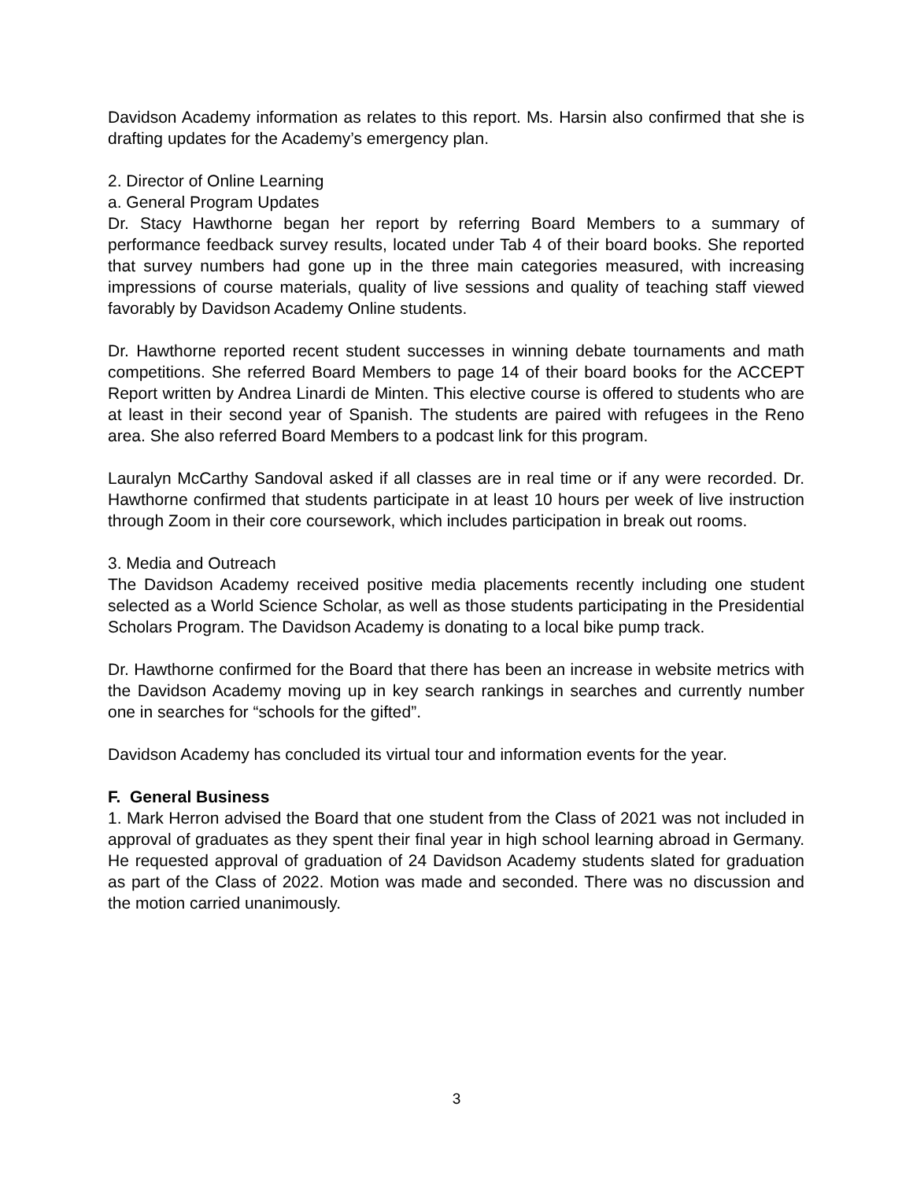Davidson Academy information as relates to this report. Ms. Harsin also confirmed that she is drafting updates for the Academy’s emergency plan.
2. Director of Online Learning
a. General Program Updates
Dr. Stacy Hawthorne began her report by referring Board Members to a summary of performance feedback survey results, located under Tab 4 of their board books. She reported that survey numbers had gone up in the three main categories measured, with increasing impressions of course materials, quality of live sessions and quality of teaching staff viewed favorably by Davidson Academy Online students.
Dr. Hawthorne reported recent student successes in winning debate tournaments and math competitions. She referred Board Members to page 14 of their board books for the ACCEPT Report written by Andrea Linardi de Minten. This elective course is offered to students who are at least in their second year of Spanish. The students are paired with refugees in the Reno area. She also referred Board Members to a podcast link for this program.
Lauralyn McCarthy Sandoval asked if all classes are in real time or if any were recorded. Dr. Hawthorne confirmed that students participate in at least 10 hours per week of live instruction through Zoom in their core coursework, which includes participation in break out rooms.
3. Media and Outreach
The Davidson Academy received positive media placements recently including one student selected as a World Science Scholar, as well as those students participating in the Presidential Scholars Program. The Davidson Academy is donating to a local bike pump track.
Dr. Hawthorne confirmed for the Board that there has been an increase in website metrics with the Davidson Academy moving up in key search rankings in searches and currently number one in searches for “schools for the gifted”.
Davidson Academy has concluded its virtual tour and information events for the year.
F. General Business
1. Mark Herron advised the Board that one student from the Class of 2021 was not included in approval of graduates as they spent their final year in high school learning abroad in Germany. He requested approval of graduation of 24 Davidson Academy students slated for graduation as part of the Class of 2022. Motion was made and seconded. There was no discussion and the motion carried unanimously.
3